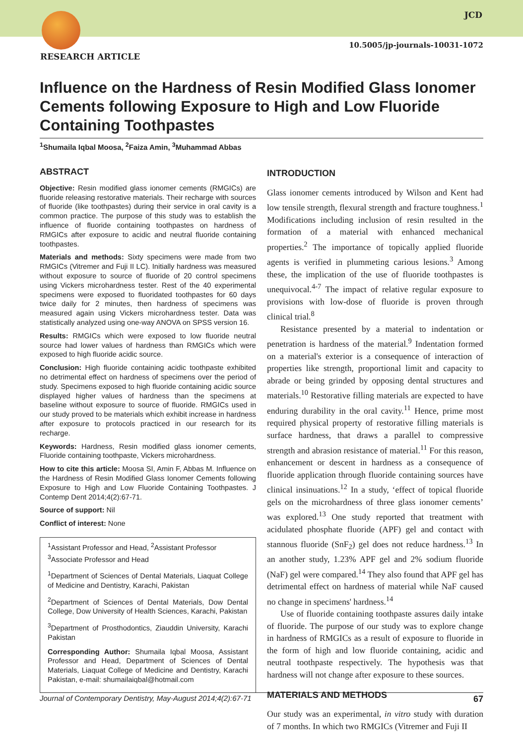JCD
10.5005/jp-journals-10031-1072
RESEARCH ARTICLE
Influence on the Hardness of Resin Modified Glass Ionomer Cements following Exposure to High and Low Fluoride Containing Toothpastes
<sup>1</sup> Shumaila Iqbal Moosa, <sup>2</sup>Faiza Amin, <sup>3</sup>Muhammad Abbas
ABSTRACT
Objective: Resin modified glass ionomer cements (RMGICs) are fluoride releasing restorative materials. Their recharge with sources of fluoride (like toothpastes) during their service in oral cavity is a common practice. The purpose of this study was to establish the influence of fluoride containing toothpastes on hardness of RMGICs after exposure to acidic and neutral fluoride containing toothpastes.
Materials and methods: Sixty specimens were made from two RMGICs (Vitremer and Fuji II LC). Initially hardness was measured without exposure to source of fluoride of 20 control specimens using Vickers microhardness tester. Rest of the 40 experimental specimens were exposed to fluoridated toothpastes for 60 days twice daily for 2 minutes, then hardness of specimens was measured again using Vickers microhardness tester. Data was statistically analyzed using one-way ANOVA on SPSS version 16.
Results: RMGICs which were exposed to low fluoride neutral source had lower values of hardness than RMGICs which were exposed to high fluoride acidic source.
Conclusion: High fluoride containing acidic toothpaste exhibited no detrimental effect on hardness of specimens over the period of study. Specimens exposed to high fluoride containing acidic source displayed higher values of hardness than the specimens at baseline without exposure to source of fluoride. RMGICs used in our study proved to be materials which exhibit increase in hardness after exposure to protocols practiced in our research for its recharge.
Keywords: Hardness, Resin modified glass ionomer cements, Fluoride containing toothpaste, Vickers microhardness.
How to cite this article: Moosa SI, Amin F, Abbas M. Influence on the Hardness of Resin Modified Glass Ionomer Cements following Exposure to High and Low Fluoride Containing Toothpastes. J Contemp Dent 2014;4(2):67-71.
Source of support: Nil
Conflict of interest: None
<sup>1</sup> Assistant Professor and Head, <sup>2</sup>Assistant Professor
<sup>3</sup> Associate Professor and Head
<sup>1</sup> Department of Sciences of Dental Materials, Liaquat College of Medicine and Dentistry, Karachi, Pakistan
<sup>2</sup> Department of Sciences of Dental Materials, Dow Dental College, Dow University of Health Sciences, Karachi, Pakistan
<sup>3</sup> Department of Prosthodontics, Ziauddin University, Karachi Pakistan
Corresponding Author: Shumaila Iqbal Moosa, Assistant Professor and Head, Department of Sciences of Dental Materials, Liaquat College of Medicine and Dentistry, Karachi Pakistan, e-mail: shumailaiqbal@hotmail.com
INTRODUCTION
Glass ionomer cements introduced by Wilson and Kent had low tensile strength, flexural strength and fracture toughness.<sup>1</sup> Modifications including inclusion of resin resulted in the formation of a material with enhanced mechanical properties.<sup>2</sup> The importance of topically applied fluoride agents is verified in plummeting carious lesions.<sup>3</sup> Among these, the implication of the use of fluoride toothpastes is unequivocal.<sup>4-7</sup> The impact of relative regular exposure to provisions with low-dose of fluoride is proven through clinical trial.<sup>8</sup>
Resistance presented by a material to indentation or penetration is hardness of the material.<sup>9</sup> Indentation formed on a material's exterior is a consequence of interaction of properties like strength, proportional limit and capacity to abrade or being grinded by opposing dental structures and materials.<sup>10</sup> Restorative filling materials are expected to have enduring durability in the oral cavity.<sup>11</sup> Hence, prime most required physical property of restorative filling materials is surface hardness, that draws a parallel to compressive strength and abrasion resistance of material.<sup>11</sup> For this reason, enhancement or descent in hardness as a consequence of fluoride application through fluoride containing sources have clinical insinuations.<sup>12</sup> In a study, ‘effect of topical fluoride gels on the microhardness of three glass ionomer cements’ was explored.<sup>13</sup> One study reported that treatment with acidulated phosphate fluoride (APF) gel and contact with stannous fluoride (SnF<sub>2</sub>) gel does not reduce hardness.<sup>13</sup> In an another study, 1.23% APF gel and 2% sodium fluoride (NaF) gel were compared.<sup>14</sup> They also found that APF gel has detrimental effect on hardness of material while NaF caused no change in specimens' hardness.<sup>14</sup>
Use of fluoride containing toothpaste assures daily intake of fluoride. The purpose of our study was to explore change in hardness of RMGICs as a result of exposure to fluoride in the form of high and low fluoride containing, acidic and neutral toothpaste respectively. The hypothesis was that hardness will not change after exposure to these sources.
MATERIALS AND METHODS
Our study was an experimental, in vitro study with duration of 7 months. In which two RMGICs (Vitremer and Fuji II
Journal of Contemporary Dentistry, May-August 2014;4(2):67-71 67